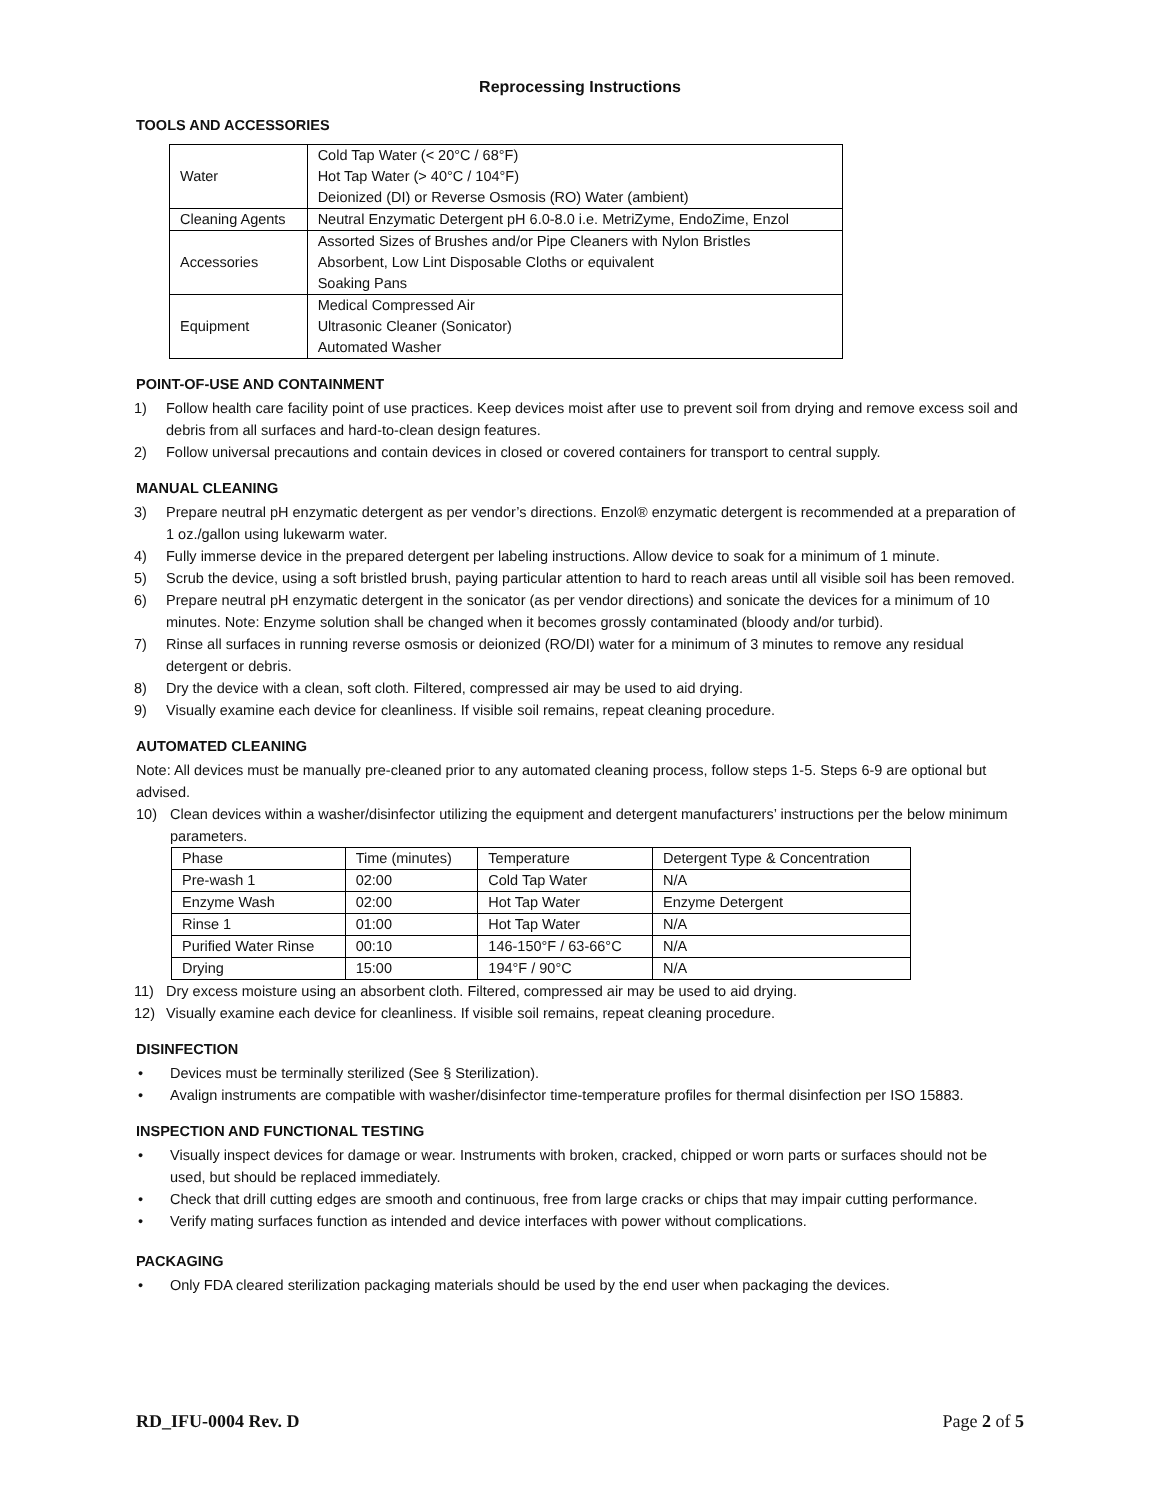Reprocessing Instructions
TOOLS AND ACCESSORIES
| Water | Cold Tap Water (< 20°C / 68°F) Hot Tap Water (> 40°C / 104°F) Deionized (DI) or Reverse Osmosis (RO) Water (ambient) |
| Cleaning Agents | Neutral Enzymatic Detergent pH 6.0-8.0 i.e. MetriZyme, EndoZime, Enzol |
| Accessories | Assorted Sizes of Brushes and/or Pipe Cleaners with Nylon Bristles Absorbent, Low Lint Disposable Cloths or equivalent Soaking Pans |
| Equipment | Medical Compressed Air Ultrasonic Cleaner (Sonicator) Automated Washer |
POINT-OF-USE AND CONTAINMENT
1) Follow health care facility point of use practices. Keep devices moist after use to prevent soil from drying and remove excess soil and debris from all surfaces and hard-to-clean design features.
2) Follow universal precautions and contain devices in closed or covered containers for transport to central supply.
MANUAL CLEANING
3) Prepare neutral pH enzymatic detergent as per vendor’s directions. Enzol® enzymatic detergent is recommended at a preparation of 1 oz./gallon using lukewarm water.
4) Fully immerse device in the prepared detergent per labeling instructions. Allow device to soak for a minimum of 1 minute.
5) Scrub the device, using a soft bristled brush, paying particular attention to hard to reach areas until all visible soil has been removed.
6) Prepare neutral pH enzymatic detergent in the sonicator (as per vendor directions) and sonicate the devices for a minimum of 10 minutes. Note: Enzyme solution shall be changed when it becomes grossly contaminated (bloody and/or turbid).
7) Rinse all surfaces in running reverse osmosis or deionized (RO/DI) water for a minimum of 3 minutes to remove any residual detergent or debris.
8) Dry the device with a clean, soft cloth. Filtered, compressed air may be used to aid drying.
9) Visually examine each device for cleanliness. If visible soil remains, repeat cleaning procedure.
AUTOMATED CLEANING
Note: All devices must be manually pre-cleaned prior to any automated cleaning process, follow steps 1-5. Steps 6-9 are optional but advised.
10) Clean devices within a washer/disinfector utilizing the equipment and detergent manufacturers’ instructions per the below minimum parameters.
| Phase | Time (minutes) | Temperature | Detergent Type & Concentration |
| Pre-wash 1 | 02:00 | Cold Tap Water | N/A |
| Enzyme Wash | 02:00 | Hot Tap Water | Enzyme Detergent |
| Rinse 1 | 01:00 | Hot Tap Water | N/A |
| Purified Water Rinse | 00:10 | 146-150°F / 63-66°C | N/A |
| Drying | 15:00 | 194°F / 90°C | N/A |
11) Dry excess moisture using an absorbent cloth. Filtered, compressed air may be used to aid drying.
12) Visually examine each device for cleanliness. If visible soil remains, repeat cleaning procedure.
DISINFECTION
• Devices must be terminally sterilized (See § Sterilization).
• Avalign instruments are compatible with washer/disinfector time-temperature profiles for thermal disinfection per ISO 15883.
INSPECTION AND FUNCTIONAL TESTING
• Visually inspect devices for damage or wear. Instruments with broken, cracked, chipped or worn parts or surfaces should not be used, but should be replaced immediately.
• Check that drill cutting edges are smooth and continuous, free from large cracks or chips that may impair cutting performance.
• Verify mating surfaces function as intended and device interfaces with power without complications.
PACKAGING
• Only FDA cleared sterilization packaging materials should be used by the end user when packaging the devices.
RD_IFU-0004 Rev. D Page 2 of 5